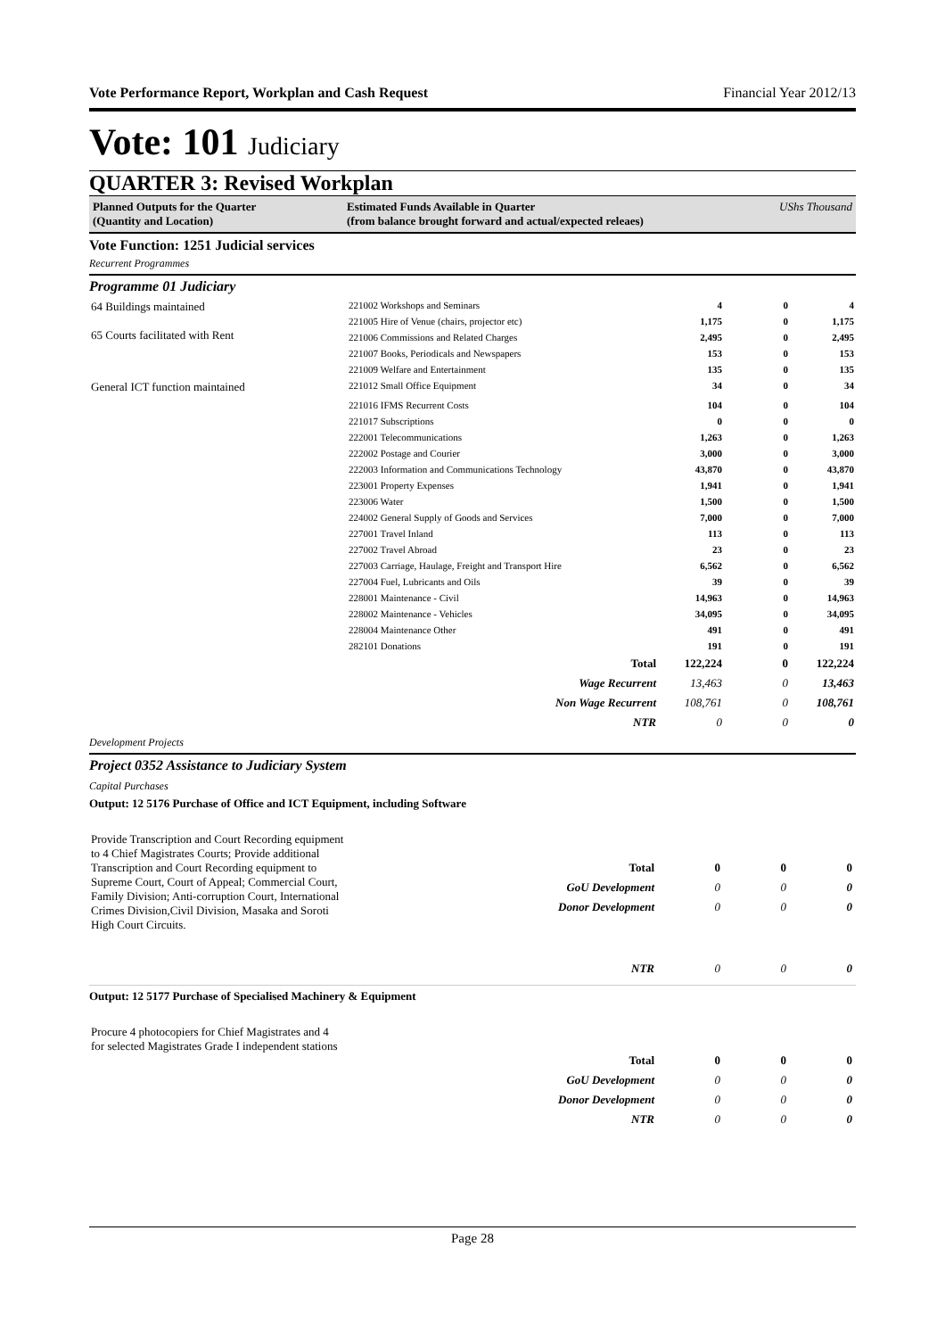Vote Performance Report, Workplan and Cash Request Financial Year 2012/13
Vote: 101 Judiciary
QUARTER 3: Revised Workplan
Planned Outputs for the Quarter
(Quantity and Location)
Estimated Funds Available in Quarter
(from balance brought forward and actual/expected releaes)
UShs Thousand
Vote Function: 1251 Judicial services
Recurrent Programmes
Programme 01 Judiciary
| 64 Buildings maintained 65 Courts facilitated with Rent | 221002 Workshops and Seminars | 4 | 0 | 4 |
| | 221005 Hire of Venue (chairs, projector etc) | 1,175 | 0 | 1,175 |
| | 221006 Commissions and Related Charges | 2,495 | 0 | 2,495 |
| | 221007 Books, Periodicals and Newspapers | 153 | 0 | 153 |
| | 221009 Welfare and Entertainment | 135 | 0 | 135 |
| General ICT function maintained | 221012 Small Office Equipment | 34 | 0 | 34 |
| | 221016 IFMS Recurrent Costs | 104 | 0 | 104 |
| | 221017 Subscriptions | 0 | 0 | 0 |
| | 222001 Telecommunications | 1,263 | 0 | 1,263 |
| | 222002 Postage and Courier | 3,000 | 0 | 3,000 |
| | 222003 Information and Communications Technology | 43,870 | 0 | 43,870 |
| | 223001 Property Expenses | 1,941 | 0 | 1,941 |
| | 223006 Water | 1,500 | 0 | 1,500 |
| | 224002 General Supply of Goods and Services | 7,000 | 0 | 7,000 |
| | 227001 Travel Inland | 113 | 0 | 113 |
| | 227002 Travel Abroad | 23 | 0 | 23 |
| | 227003 Carriage, Haulage, Freight and Transport Hire | 6,562 | 0 | 6,562 |
| | 227004 Fuel, Lubricants and Oils | 39 | 0 | 39 |
| | 228001 Maintenance - Civil | 14,963 | 0 | 14,963 |
| | 228002 Maintenance - Vehicles | 34,095 | 0 | 34,095 |
| | 228004 Maintenance Other | 491 | 0 | 491 |
| | 282101 Donations | 191 | 0 | 191 |
| Total | 122,224 | 0 | 122,224 |
| Wage Recurrent | 13,463 | 0 | 13,463 |
| Non Wage Recurrent | 108,761 | 0 | 108,761 |
| NTR | 0 | 0 | 0 |
Development Projects
Project 0352 Assistance to Judiciary System
Capital Purchases
Output: 12 5176 Purchase of Office and ICT Equipment, including Software
| Provide Transcription and Court Recording equipment to 4 Chief Magistrates Courts; Provide additional Transcription and Court Recording equipment to Supreme Court, Court of Appeal; Commercial Court, Family Division; Anti-corruption Court, International Crimes Division,Civil Division, Masaka and Soroti High Court Circuits. | / Total / 0 / 0 / 0 / / GoU Development / 0 / 0 / 0 / / Donor Development / 0 / 0 / 0 / / NTR / 0 / 0 / 0 / |
Output: 12 5177 Purchase of Specialised Machinery & Equipment
| Procure 4 photocopiers for Chief Magistrates and 4 for selected Magistrates Grade I independent stations | / Total / 0 / 0 / 0 / / GoU Development / 0 / 0 / 0 / / Donor Development / 0 / 0 / 0 / / NTR / 0 / 0 / 0 / |
Page 28